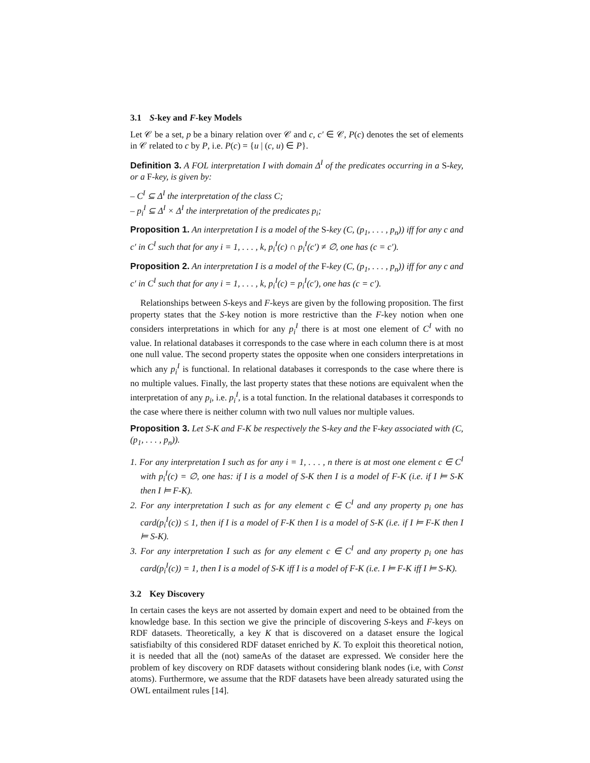3.1 S-key and F-key Models
Let 𝒞 be a set, p be a binary relation over 𝒞 and c, c′ ∈ 𝒞, P(c) denotes the set of elements in 𝒞 related to c by P, i.e. P(c) = {u | (c, u) ∈ P}.
Definition 3. A FOL interpretation I with domain Δ<sup>I</sup> of the predicates occurring in a S-key, or a F-key, is given by:
– C<sup>I</sup> ⊆ Δ<sup>I</sup> the interpretation of the class C;
– p<sub>i</sub><sup>I</sup> ⊆ Δ<sup>I</sup> × Δ<sup>I</sup> the interpretation of the predicates p<sub>i</sub>;
Proposition 1. An interpretation I is a model of the S-key (C, (p<sub>1</sub>, . . . , p<sub>n</sub>)) iff for any c and c′ in C<sup>I</sup> such that for any i = 1, . . . , k, p<sub>i</sub><sup>I</sup>(c) ∩ p<sub>i</sub><sup>I</sup>(c′) ≠ ∅, one has (c = c′).
Proposition 2. An interpretation I is a model of the F-key (C, (p<sub>1</sub>, . . . , p<sub>n</sub>)) iff for any c and c′ in C<sup>I</sup> such that for any i = 1, . . . , k, p<sub>i</sub><sup>I</sup>(c) = p<sub>i</sub><sup>I</sup>(c′), one has (c = c′).
Relationships between S-keys and F-keys are given by the following proposition. The first property states that the S-key notion is more restrictive than the F-key notion when one considers interpretations in which for any p<sub>i</sub><sup>I</sup> there is at most one element of C<sup>I</sup> with no value. In relational databases it corresponds to the case where in each column there is at most one null value. The second property states the opposite when one considers interpretations in which any p<sub>i</sub><sup>I</sup> is functional. In relational databases it corresponds to the case where there is no multiple values. Finally, the last property states that these notions are equivalent when the interpretation of any p<sub>i</sub>, i.e. p<sub>i</sub><sup>I</sup>, is a total function. In the relational databases it corresponds to the case where there is neither column with two null values nor multiple values.
Proposition 3. Let S-K and F-K be respectively the S-key and the F-key associated with (C, (p<sub>1</sub>, . . . , p<sub>n</sub>)).
1. For any interpretation I such as for any i = 1, . . . , n there is at most one element c ∈ C<sup>I</sup> with p<sub>i</sub><sup>I</sup>(c) = ∅, one has: if I is a model of S-K then I is a model of F-K (i.e. if I ⊨ S-K then I ⊨ F-K).
2. For any interpretation I such as for any element c ∈ C<sup>I</sup> and any property p<sub>i</sub> one has card(p<sub>i</sub><sup>I</sup>(c)) ≤ 1, then if I is a model of F-K then I is a model of S-K (i.e. if I ⊨ F-K then I ⊨ S-K).
3. For any interpretation I such as for any element c ∈ C<sup>I</sup> and any property p<sub>i</sub> one has card(p<sub>i</sub><sup>I</sup>(c)) = 1, then I is a model of S-K iff I is a model of F-K (i.e. I ⊨ F-K iff I ⊨ S-K).
3.2 Key Discovery
In certain cases the keys are not asserted by domain expert and need to be obtained from the knowledge base. In this section we give the principle of discovering S-keys and F-keys on RDF datasets. Theoretically, a key K that is discovered on a dataset ensure the logical satisfiabilty of this considered RDF dataset enriched by K. To exploit this theoretical notion, it is needed that all the (not) sameAs of the dataset are expressed. We consider here the problem of key discovery on RDF datasets without considering blank nodes (i.e, with Const atoms). Furthermore, we assume that the RDF datasets have been already saturated using the OWL entailment rules [14].